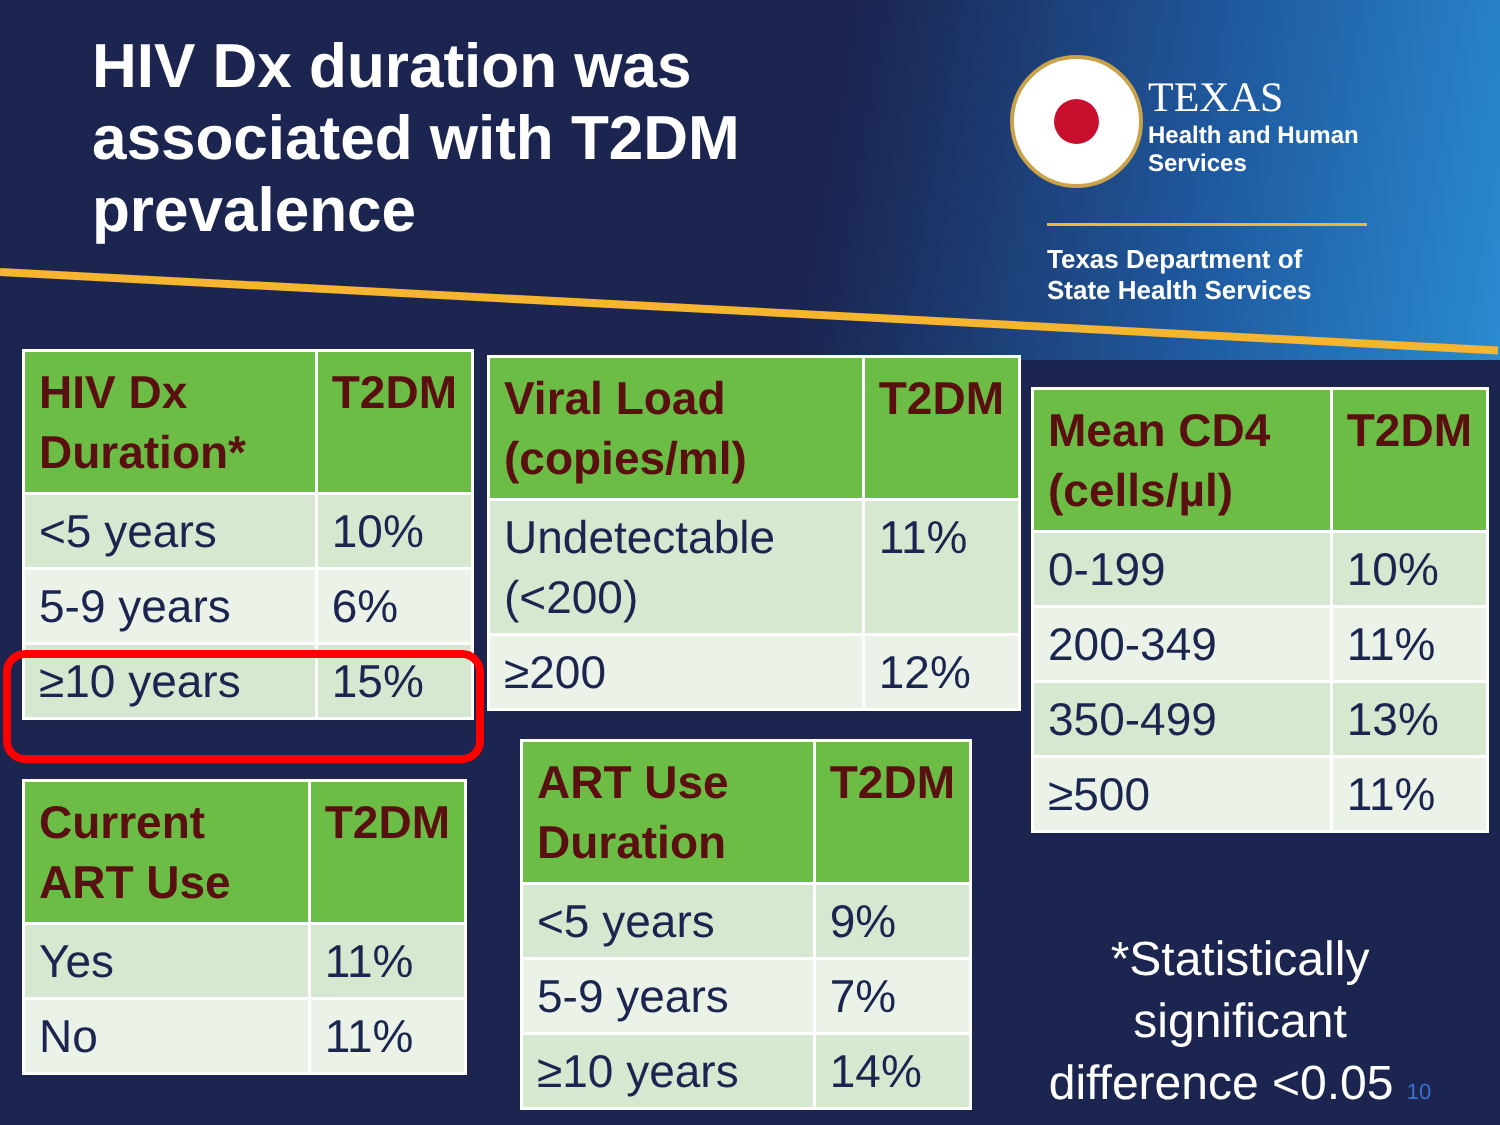HIV Dx duration was
associated with T2DM
prevalence
TEXAS
Health and Human Services
Texas Department of State Health Services
| HIV Dx Duration* | T2DM |
| --- | --- |
| <5 years | 10% |
| 5-9 years | 6% |
| ≥10 years | 15% |
| Viral Load (copies/ml) | T2DM |
| --- | --- |
| Undetectable (<200) | 11% |
| ≥200 | 12% |
| Mean CD4 (cells/µl) | T2DM |
| --- | --- |
| 0-199 | 10% |
| 200-349 | 11% |
| 350-499 | 13% |
| ≥500 | 11% |
| Current ART Use | T2DM |
| --- | --- |
| Yes | 11% |
| No | 11% |
| ART Use Duration | T2DM |
| --- | --- |
| <5 years | 9% |
| 5-9 years | 7% |
| ≥10 years | 14% |
*Statistically significant difference <0.05 10